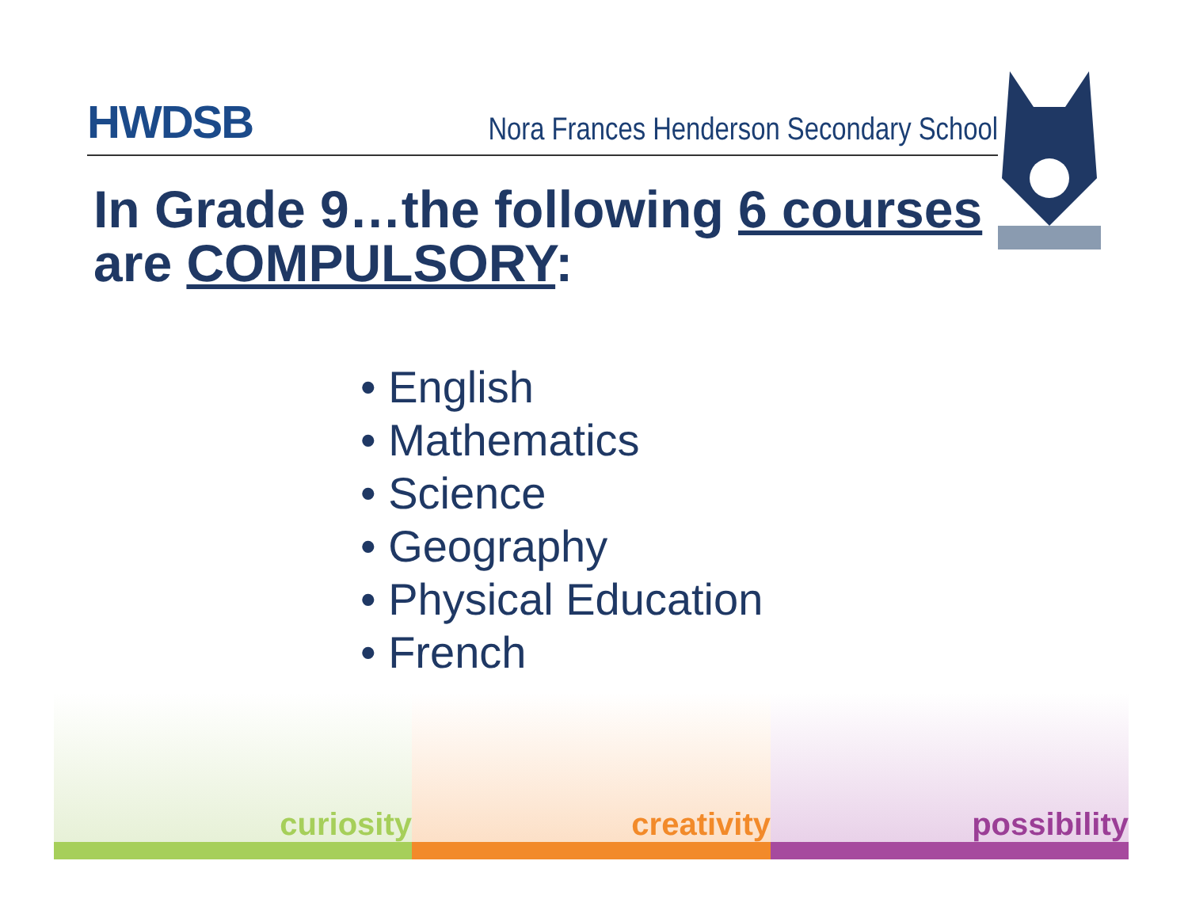HWDSB
Nora Frances Henderson Secondary School
In Grade 9…the following 6 courses
are COMPULSORY:
• English
• Mathematics
• Science
• Geography
• Physical Education
• French
curiosity creativity possibility